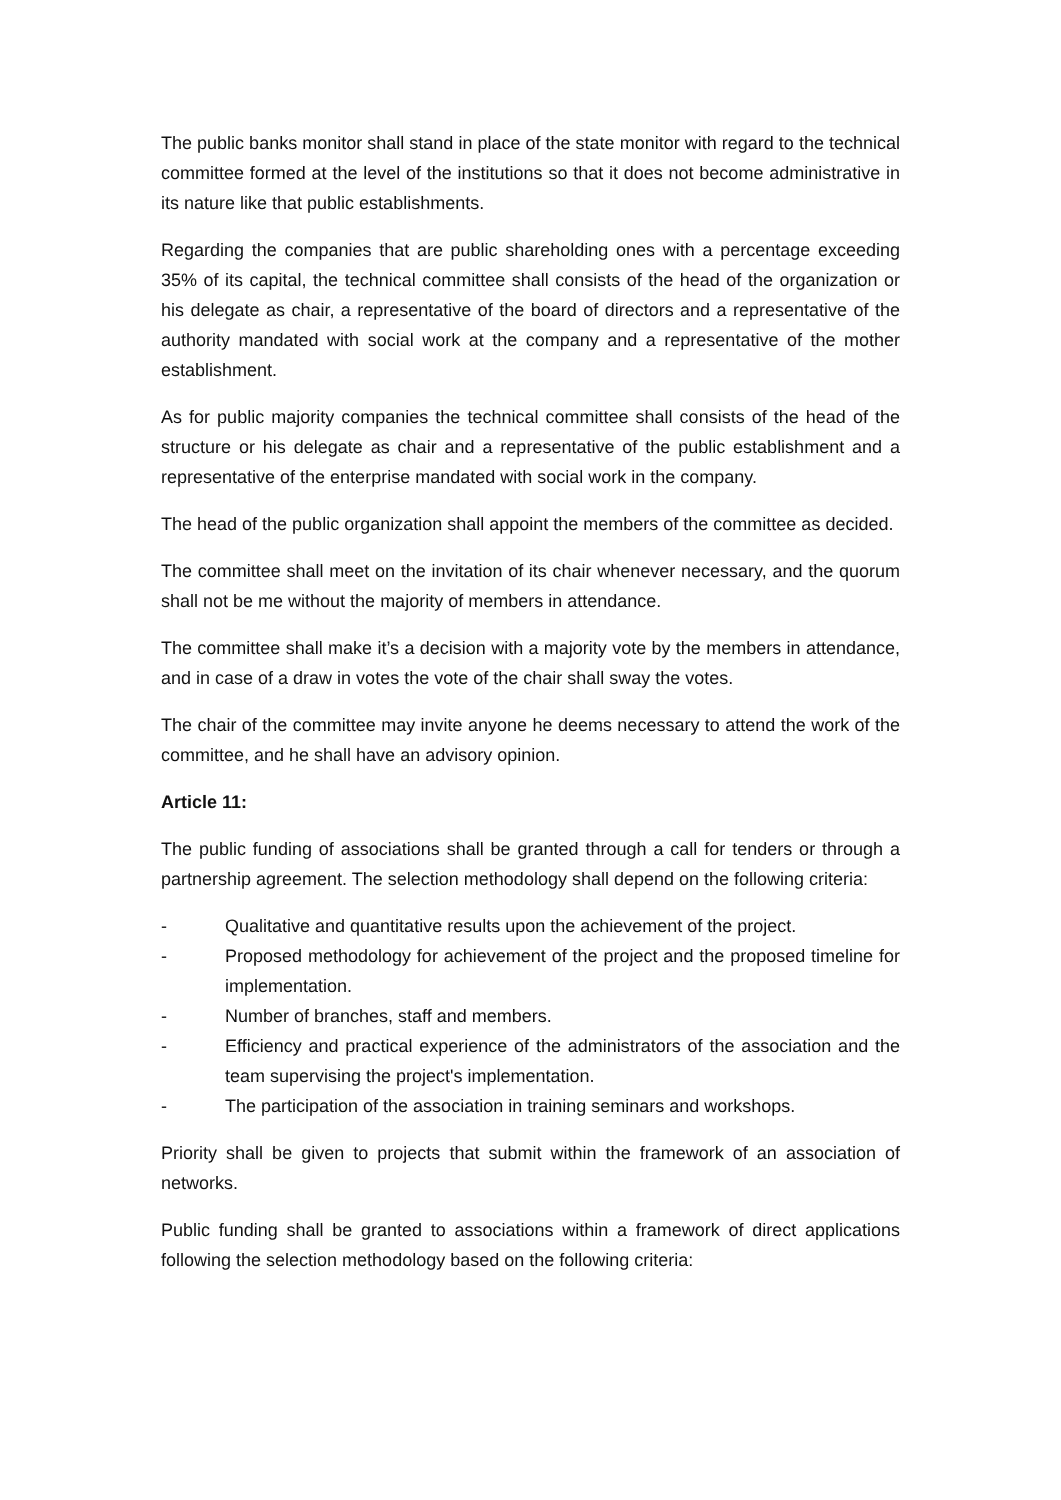The public banks monitor shall stand in place of the state monitor with regard to the technical committee formed at the level of the institutions so that it does not become administrative in its nature like that public establishments.
Regarding the companies that are public shareholding ones with a percentage exceeding 35% of its capital, the technical committee shall consists of the head of the organization or his delegate as chair, a representative of the board of directors and a representative of the authority mandated with social work at the company and a representative of the mother establishment.
As for public majority companies the technical committee shall consists of the head of the structure or his delegate as chair and a representative of the public establishment and a representative of the enterprise mandated with social work in the company.
The head of the public organization shall appoint the members of the committee as decided.
The committee shall meet on the invitation of its chair whenever necessary, and the quorum shall not be me without the majority of members in attendance.
The committee shall make it’s a decision with a majority vote by the members in attendance, and in case of a draw in votes the vote of the chair shall sway the votes.
The chair of the committee may invite anyone he deems necessary to attend the work of the committee, and he shall have an advisory opinion.
Article 11:
The public funding of associations shall be granted through a call for tenders or through a partnership agreement. The selection methodology shall depend on the following criteria:
- Qualitative and quantitative results upon the achievement of the project.
- Proposed methodology for achievement of the project and the proposed timeline for implementation.
- Number of branches, staff and members.
- Efficiency and practical experience of the administrators of the association and the team supervising the project's implementation.
- The participation of the association in training seminars and workshops.
Priority shall be given to projects that submit within the framework of an association of networks.
Public funding shall be granted to associations within a framework of direct applications following the selection methodology based on the following criteria: